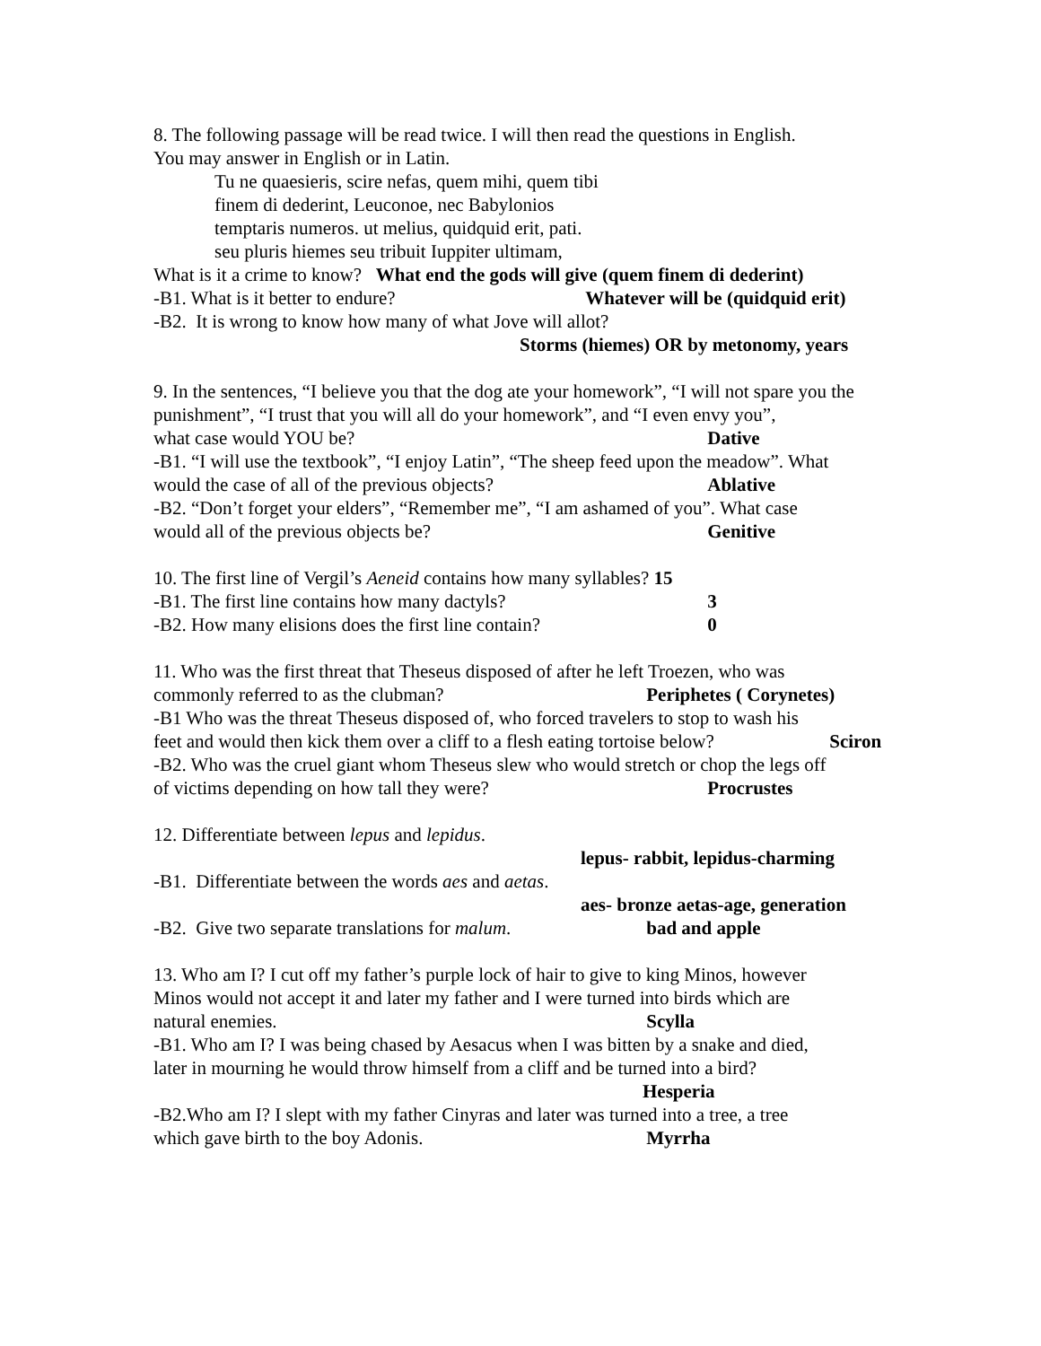8. The following passage will be read twice. I will then read the questions in English.
You may answer in English or in Latin.
Tu ne quaesieris, scire nefas, quem mihi, quem tibi
finem di dederint, Leuconoe, nec Babylonios
temptaris numeros. ut melius, quidquid erit, pati.
seu pluris hiemes seu tribuit Iuppiter ultimam,
What is it a crime to know? What end the gods will give (quem finem di dederint)
-B1. What is it better to endure? Whatever will be (quidquid erit)
-B2. It is wrong to know how many of what Jove will allot?
Storms (hiemes) OR by metonomy, years
9. In the sentences, “I believe you that the dog ate your homework”, “I will not spare you the punishment”, “I trust that you will all do your homework”, and “I even envy you”,
what case would YOU be? Dative
-B1. “I will use the textbook”, “I enjoy Latin”, “The sheep feed upon the meadow”. What
would the case of all of the previous objects? Ablative
-B2. “Don’t forget your elders”, “Remember me”, “I am ashamed of you”. What case
would all of the previous objects be? Genitive
10. The first line of Vergil’s Aeneid contains how many syllables? 15
-B1. The first line contains how many dactyls? 3
-B2. How many elisions does the first line contain? 0
11. Who was the first threat that Theseus disposed of after he left Troezen, who was
commonly referred to as the clubman? Periphetes ( Corynetes)
-B1 Who was the threat Theseus disposed of, who forced travelers to stop to wash his
feet and would then kick them over a cliff to a flesh eating tortoise below? Sciron
-B2. Who was the cruel giant whom Theseus slew who would stretch or chop the legs off
of victims depending on how tall they were? Procrustes
12. Differentiate between lepus and lepidus.
lepus- rabbit, lepidus-charming
-B1. Differentiate between the words aes and aetas.
aes- bronze aetas-age, generation
-B2. Give two separate translations for malum. bad and apple
13. Who am I? I cut off my father’s purple lock of hair to give to king Minos, however
Minos would not accept it and later my father and I were turned into birds which are
natural enemies. Scylla
-B1. Who am I? I was being chased by Aesacus when I was bitten by a snake and died,
later in mourning he would throw himself from a cliff and be turned into a bird?
Hesperia
-B2.Who am I? I slept with my father Cinyras and later was turned into a tree, a tree
which gave birth to the boy Adonis. Myrrha